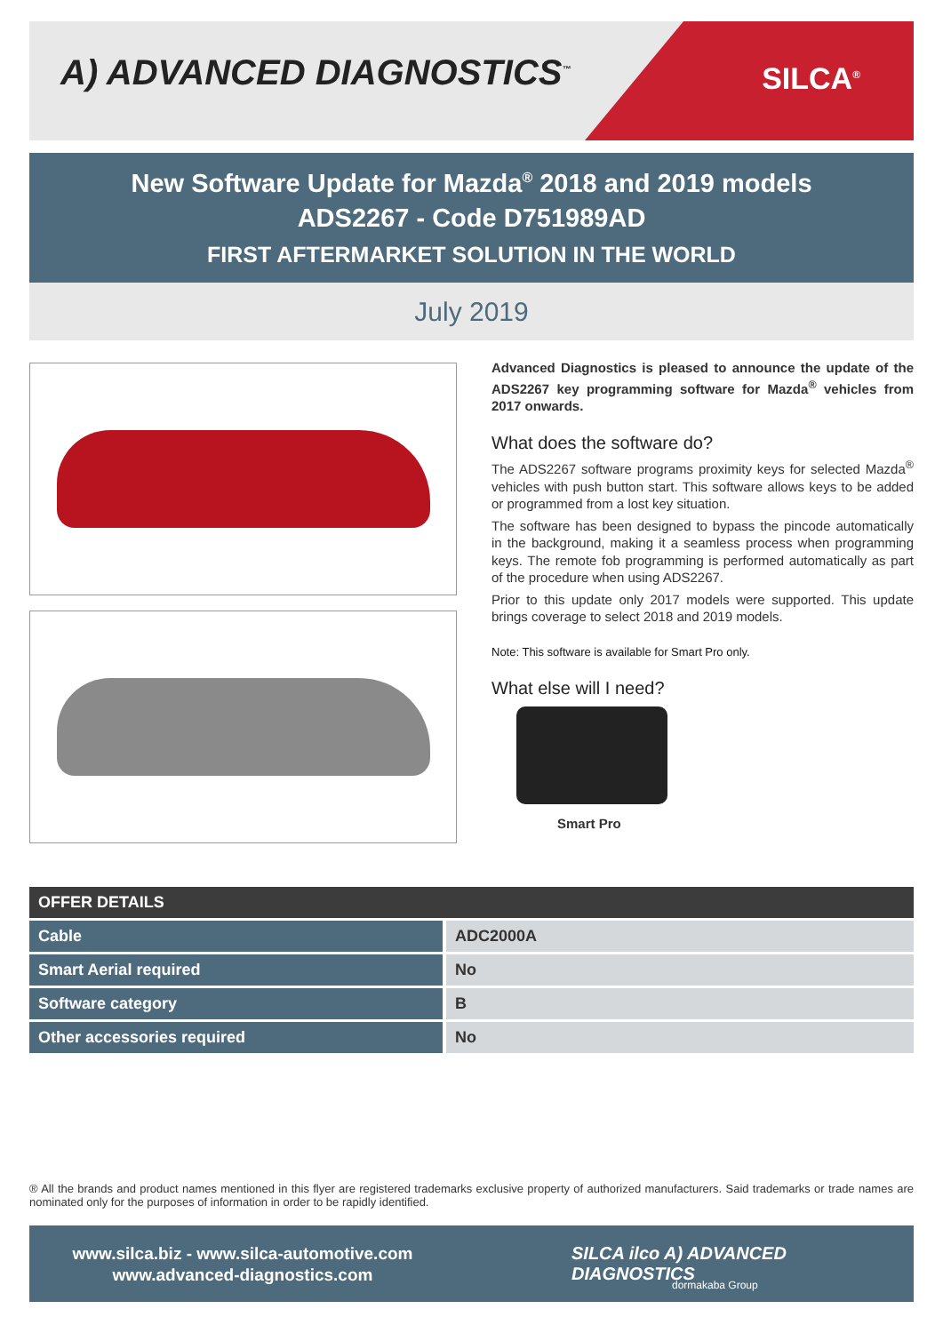A) ADVANCED DIAGNOSTICS<sup>™</sup> SILCA<sup>®</sup>
New Software Update for Mazda<sup>®</sup> 2018 and 2019 models
ADS2267 - Code D751989AD
FIRST AFTERMARKET SOLUTION IN THE WORLD
July 2019
Advanced Diagnostics is pleased to announce the update of the ADS2267 key programming software for Mazda<sup>®</sup> vehicles from 2017 onwards.
What does the software do?
The ADS2267 software programs proximity keys for selected Mazda<sup>®</sup> vehicles with push button start. This software allows keys to be added or programmed from a lost key situation.
The software has been designed to bypass the pincode automatically in the background, making it a seamless process when programming keys. The remote fob programming is performed automatically as part of the procedure when using ADS2267.
Prior to this update only 2017 models were supported. This update brings coverage to select 2018 and 2019 models.
Note: This software is available for Smart Pro only.
What else will I need?
Smart Pro
| OFFER DETAILS | |
| --- | --- |
| Cable | ADC2000A |
| Smart Aerial required | No |
| Software category | B |
| Other accessories required | No |
® All the brands and product names mentioned in this flyer are registered trademarks exclusive property of authorized manufacturers. Said trademarks or trade names are nominated only for the purposes of information in order to be rapidly identified.
www.silca.biz - www.silca-automotive.com
www.advanced-diagnostics.com
SILCA ilco A) ADVANCED DIAGNOSTICS
dormakaba Group